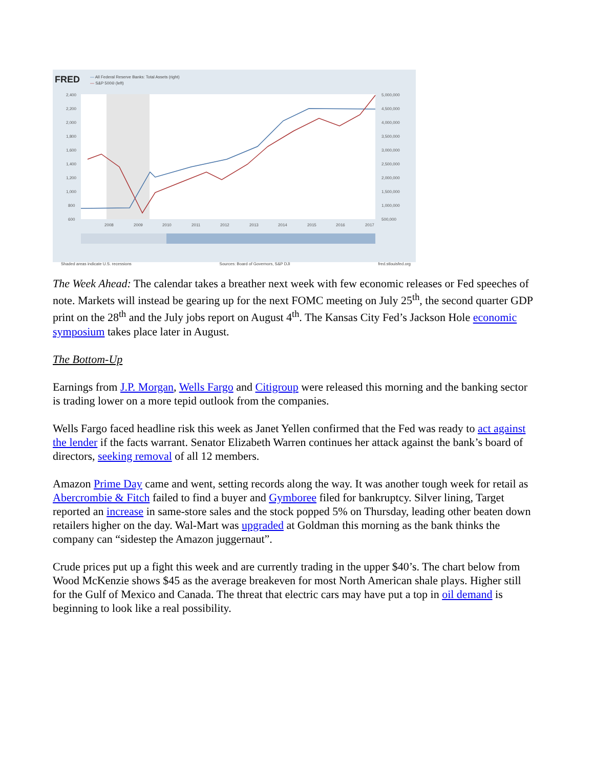FRED
— All Federal Reserve Banks: Total Assets (right)
— S&P 500® (left)
2,400
2,200
2,000
1,800
1,600
1,400
1,200
1,000
800
600
5,000,000
4,500,000
4,000,000
3,500,000
3,000,000
2,500,000
2,000,000
1,500,000
1,000,000
500,000
2008
2009
2010
2011
2012
2013
2014
2015
2016
2017
Shaded areas indicate U.S. recessions Sources: Board of Governors, S&P DJI fred.stlouisfed.org
The Week Ahead: The calendar takes a breather next week with few economic releases or Fed speeches of note. Markets will instead be gearing up for the next FOMC meeting on July 25<sup>th</sup>, the second quarter GDP print on the 28<sup>th</sup> and the July jobs report on August 4<sup>th</sup>. The Kansas City Fed’s Jackson Hole economic symposium takes place later in August.
The Bottom-Up
Earnings from J.P. Morgan, Wells Fargo and Citigroup were released this morning and the banking sector is trading lower on a more tepid outlook from the companies.
Wells Fargo faced headline risk this week as Janet Yellen confirmed that the Fed was ready to act against the lender if the facts warrant. Senator Elizabeth Warren continues her attack against the bank’s board of directors, seeking removal of all 12 members.
Amazon Prime Day came and went, setting records along the way. It was another tough week for retail as Abercrombie & Fitch failed to find a buyer and Gymboree filed for bankruptcy. Silver lining, Target reported an increase in same-store sales and the stock popped 5% on Thursday, leading other beaten down retailers higher on the day. Wal-Mart was upgraded at Goldman this morning as the bank thinks the company can “sidestep the Amazon juggernaut”.
Crude prices put up a fight this week and are currently trading in the upper $40’s. The chart below from Wood McKenzie shows $45 as the average breakeven for most North American shale plays. Higher still for the Gulf of Mexico and Canada. The threat that electric cars may have put a top in oil demand is beginning to look like a real possibility.